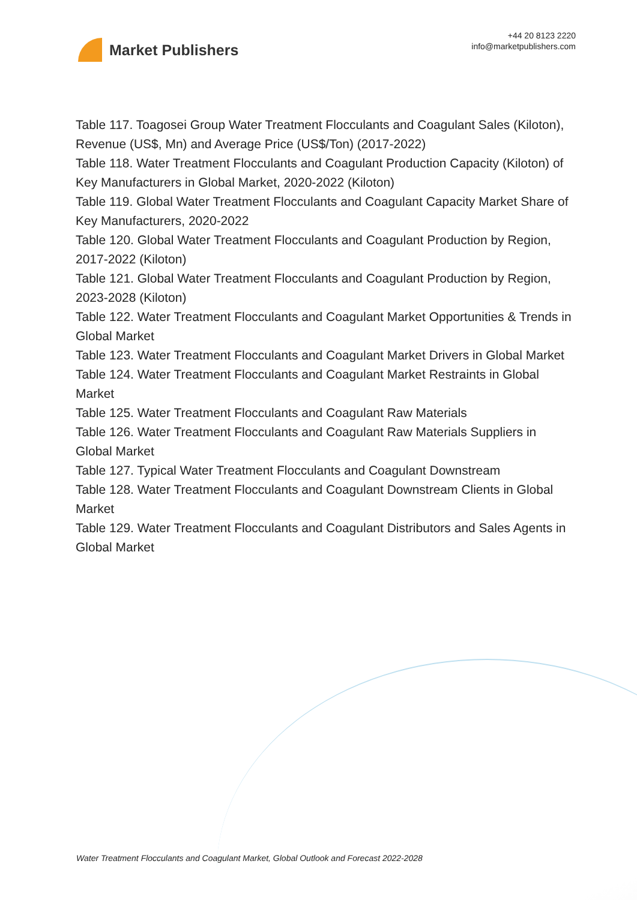Market Publishers
+44 20 8123 2220
info@marketpublishers.com
Table 117. Toagosei Group Water Treatment Flocculants and Coagulant Sales (Kiloton), Revenue (US$, Mn) and Average Price (US$/Ton) (2017-2022)
Table 118. Water Treatment Flocculants and Coagulant Production Capacity (Kiloton) of Key Manufacturers in Global Market, 2020-2022 (Kiloton)
Table 119. Global Water Treatment Flocculants and Coagulant Capacity Market Share of Key Manufacturers, 2020-2022
Table 120. Global Water Treatment Flocculants and Coagulant Production by Region, 2017-2022 (Kiloton)
Table 121. Global Water Treatment Flocculants and Coagulant Production by Region, 2023-2028 (Kiloton)
Table 122. Water Treatment Flocculants and Coagulant Market Opportunities & Trends in Global Market
Table 123. Water Treatment Flocculants and Coagulant Market Drivers in Global Market
Table 124. Water Treatment Flocculants and Coagulant Market Restraints in Global Market
Table 125. Water Treatment Flocculants and Coagulant Raw Materials
Table 126. Water Treatment Flocculants and Coagulant Raw Materials Suppliers in Global Market
Table 127. Typical Water Treatment Flocculants and Coagulant Downstream
Table 128. Water Treatment Flocculants and Coagulant Downstream Clients in Global Market
Table 129. Water Treatment Flocculants and Coagulant Distributors and Sales Agents in Global Market
Water Treatment Flocculants and Coagulant Market, Global Outlook and Forecast 2022-2028